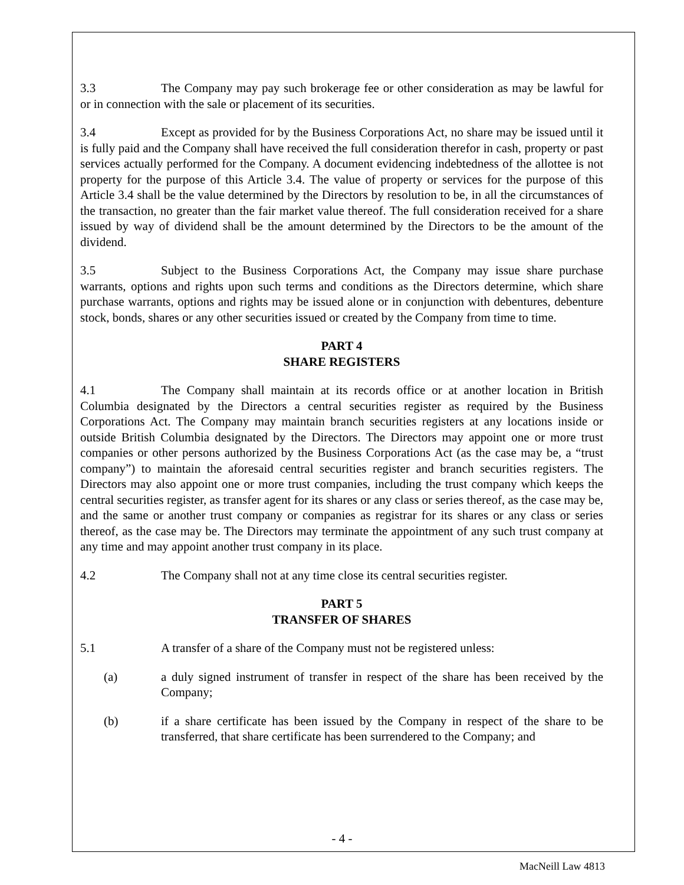3.3 The Company may pay such brokerage fee or other consideration as may be lawful for or in connection with the sale or placement of its securities.
3.4 Except as provided for by the Business Corporations Act, no share may be issued until it is fully paid and the Company shall have received the full consideration therefor in cash, property or past services actually performed for the Company. A document evidencing indebtedness of the allottee is not property for the purpose of this Article 3.4. The value of property or services for the purpose of this Article 3.4 shall be the value determined by the Directors by resolution to be, in all the circumstances of the transaction, no greater than the fair market value thereof. The full consideration received for a share issued by way of dividend shall be the amount determined by the Directors to be the amount of the dividend.
3.5 Subject to the Business Corporations Act, the Company may issue share purchase warrants, options and rights upon such terms and conditions as the Directors determine, which share purchase warrants, options and rights may be issued alone or in conjunction with debentures, debenture stock, bonds, shares or any other securities issued or created by the Company from time to time.
PART 4
SHARE REGISTERS
4.1 The Company shall maintain at its records office or at another location in British Columbia designated by the Directors a central securities register as required by the Business Corporations Act. The Company may maintain branch securities registers at any locations inside or outside British Columbia designated by the Directors. The Directors may appoint one or more trust companies or other persons authorized by the Business Corporations Act (as the case may be, a “trust company”) to maintain the aforesaid central securities register and branch securities registers. The Directors may also appoint one or more trust companies, including the trust company which keeps the central securities register, as transfer agent for its shares or any class or series thereof, as the case may be, and the same or another trust company or companies as registrar for its shares or any class or series thereof, as the case may be. The Directors may terminate the appointment of any such trust company at any time and may appoint another trust company in its place.
4.2 The Company shall not at any time close its central securities register.
PART 5
TRANSFER OF SHARES
5.1 A transfer of a share of the Company must not be registered unless:
(a) a duly signed instrument of transfer in respect of the share has been received by the Company;
(b) if a share certificate has been issued by the Company in respect of the share to be transferred, that share certificate has been surrendered to the Company; and
- 4 -
MacNeill Law 4813